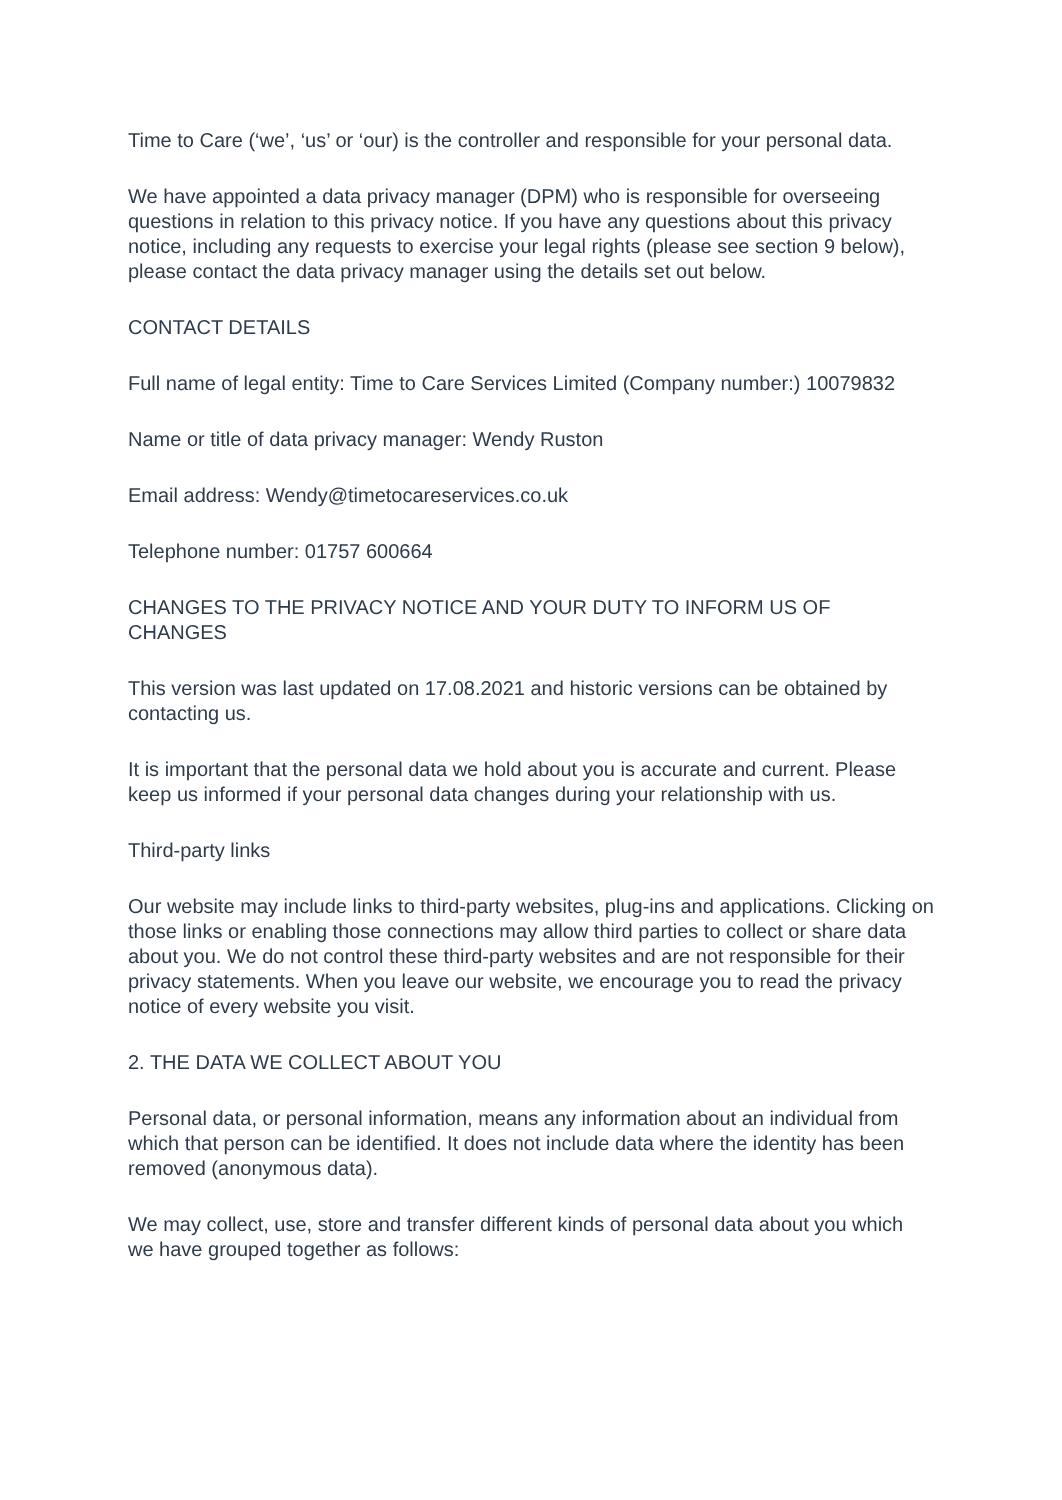Time to Care (‘we’, ‘us’ or ‘our) is the controller and responsible for your personal data.
We have appointed a data privacy manager (DPM) who is responsible for overseeing questions in relation to this privacy notice. If you have any questions about this privacy notice, including any requests to exercise your legal rights (please see section 9 below), please contact the data privacy manager using the details set out below.
CONTACT DETAILS
Full name of legal entity: Time to Care Services Limited (Company number:) 10079832
Name or title of data privacy manager: Wendy Ruston
Email address: Wendy@timetocareservices.co.uk
Telephone number: 01757 600664
CHANGES TO THE PRIVACY NOTICE AND YOUR DUTY TO INFORM US OF CHANGES
This version was last updated on 17.08.2021 and historic versions can be obtained by contacting us.
It is important that the personal data we hold about you is accurate and current. Please keep us informed if your personal data changes during your relationship with us.
Third-party links
Our website may include links to third-party websites, plug-ins and applications. Clicking on those links or enabling those connections may allow third parties to collect or share data about you. We do not control these third-party websites and are not responsible for their privacy statements. When you leave our website, we encourage you to read the privacy notice of every website you visit.
2. THE DATA WE COLLECT ABOUT YOU
Personal data, or personal information, means any information about an individual from which that person can be identified. It does not include data where the identity has been removed (anonymous data).
We may collect, use, store and transfer different kinds of personal data about you which we have grouped together as follows: